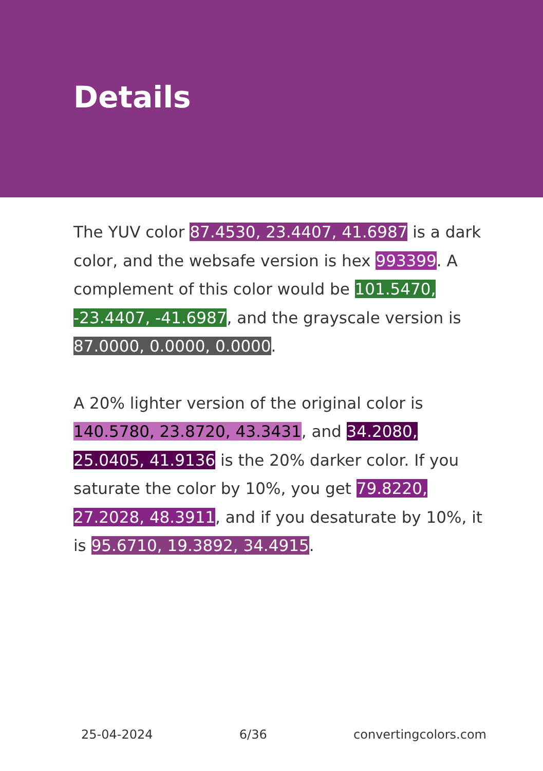Details
The YUV color 87.4530, 23.4407, 41.6987 is a dark color, and the websafe version is hex 993399. A complement of this color would be 101.5470, -23.4407, -41.6987, and the grayscale version is 87.0000, 0.0000, 0.0000.
A 20% lighter version of the original color is 140.5780, 23.8720, 43.3431, and 34.2080, 25.0405, 41.9136 is the 20% darker color. If you saturate the color by 10%, you get 79.8220, 27.2028, 48.3911, and if you desaturate by 10%, it is 95.6710, 19.3892, 34.4915.
25-04-2024 6/36 convertingcolors.com